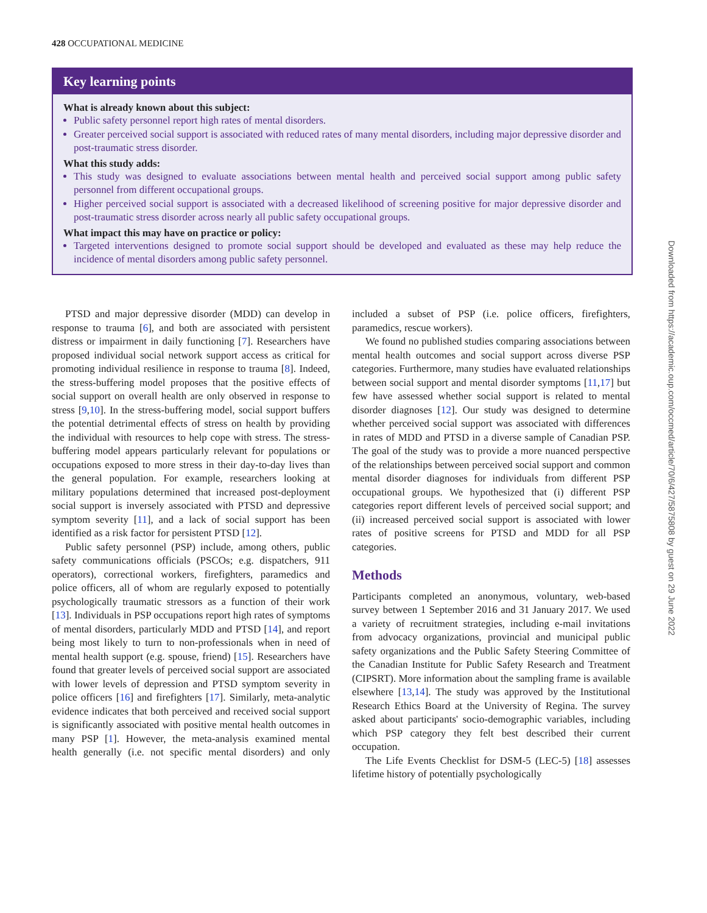428 OCCUPATIONAL MEDICINE
Key learning points
What is already known about this subject:
Public safety personnel report high rates of mental disorders.
Greater perceived social support is associated with reduced rates of many mental disorders, including major depressive disorder and post-traumatic stress disorder.
What this study adds:
This study was designed to evaluate associations between mental health and perceived social support among public safety personnel from different occupational groups.
Higher perceived social support is associated with a decreased likelihood of screening positive for major depressive disorder and post-traumatic stress disorder across nearly all public safety occupational groups.
What impact this may have on practice or policy:
Targeted interventions designed to promote social support should be developed and evaluated as these may help reduce the incidence of mental disorders among public safety personnel.
PTSD and major depressive disorder (MDD) can develop in response to trauma [6], and both are associated with persistent distress or impairment in daily functioning [7]. Researchers have proposed individual social network support access as critical for promoting individual resilience in response to trauma [8]. Indeed, the stress-buffering model proposes that the positive effects of social support on overall health are only observed in response to stress [9,10]. In the stress-buffering model, social support buffers the potential detrimental effects of stress on health by providing the individual with resources to help cope with stress. The stress-buffering model appears particularly relevant for populations or occupations exposed to more stress in their day-to-day lives than the general population. For example, researchers looking at military populations determined that increased post-deployment social support is inversely associated with PTSD and depressive symptom severity [11], and a lack of social support has been identified as a risk factor for persistent PTSD [12].
Public safety personnel (PSP) include, among others, public safety communications officials (PSCOs; e.g. dispatchers, 911 operators), correctional workers, firefighters, paramedics and police officers, all of whom are regularly exposed to potentially psychologically traumatic stressors as a function of their work [13]. Individuals in PSP occupations report high rates of symptoms of mental disorders, particularly MDD and PTSD [14], and report being most likely to turn to non-professionals when in need of mental health support (e.g. spouse, friend) [15]. Researchers have found that greater levels of perceived social support are associated with lower levels of depression and PTSD symptom severity in police officers [16] and firefighters [17]. Similarly, meta-analytic evidence indicates that both perceived and received social support is significantly associated with positive mental health outcomes in many PSP [1]. However, the meta-analysis examined mental health generally (i.e. not specific mental disorders) and only included a subset of PSP (i.e. police officers, firefighters, paramedics, rescue workers).
We found no published studies comparing associations between mental health outcomes and social support across diverse PSP categories. Furthermore, many studies have evaluated relationships between social support and mental disorder symptoms [11,17] but few have assessed whether social support is related to mental disorder diagnoses [12]. Our study was designed to determine whether perceived social support was associated with differences in rates of MDD and PTSD in a diverse sample of Canadian PSP. The goal of the study was to provide a more nuanced perspective of the relationships between perceived social support and common mental disorder diagnoses for individuals from different PSP occupational groups. We hypothesized that (i) different PSP categories report different levels of perceived social support; and (ii) increased perceived social support is associated with lower rates of positive screens for PTSD and MDD for all PSP categories.
Methods
Participants completed an anonymous, voluntary, web-based survey between 1 September 2016 and 31 January 2017. We used a variety of recruitment strategies, including e-mail invitations from advocacy organizations, provincial and municipal public safety organizations and the Public Safety Steering Committee of the Canadian Institute for Public Safety Research and Treatment (CIPSRT). More information about the sampling frame is available elsewhere [13,14]. The study was approved by the Institutional Research Ethics Board at the University of Regina. The survey asked about participants' socio-demographic variables, including which PSP category they felt best described their current occupation.
The Life Events Checklist for DSM-5 (LEC-5) [18] assesses lifetime history of potentially psychologically
Downloaded from https://academic.oup.com/occmed/article/70/6/427/5875808 by guest on 29 June 2022